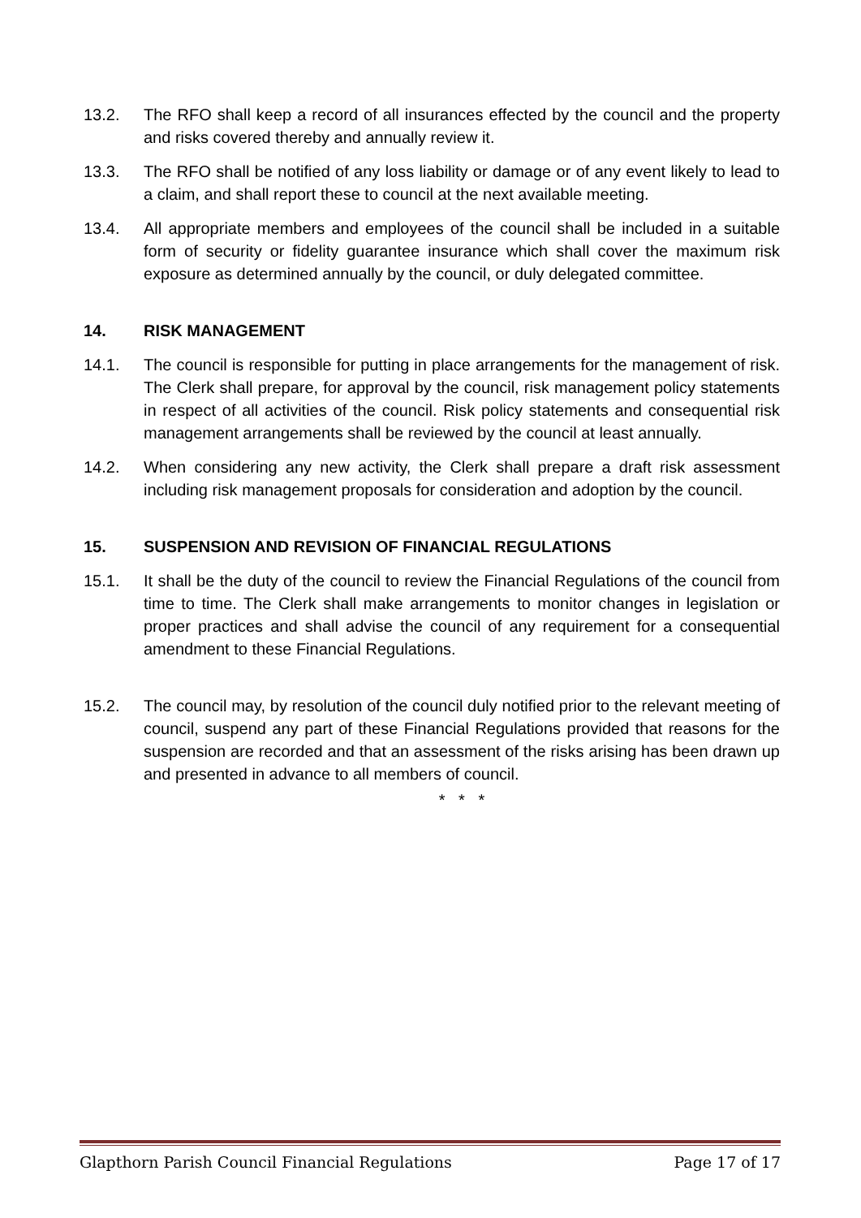13.2. The RFO shall keep a record of all insurances effected by the council and the property and risks covered thereby and annually review it.
13.3. The RFO shall be notified of any loss liability or damage or of any event likely to lead to a claim, and shall report these to council at the next available meeting.
13.4. All appropriate members and employees of the council shall be included in a suitable form of security or fidelity guarantee insurance which shall cover the maximum risk exposure as determined annually by the council, or duly delegated committee.
14. RISK MANAGEMENT
14.1. The council is responsible for putting in place arrangements for the management of risk. The Clerk shall prepare, for approval by the council, risk management policy statements in respect of all activities of the council. Risk policy statements and consequential risk management arrangements shall be reviewed by the council at least annually.
14.2. When considering any new activity, the Clerk shall prepare a draft risk assessment including risk management proposals for consideration and adoption by the council.
15. SUSPENSION AND REVISION OF FINANCIAL REGULATIONS
15.1. It shall be the duty of the council to review the Financial Regulations of the council from time to time. The Clerk shall make arrangements to monitor changes in legislation or proper practices and shall advise the council of any requirement for a consequential amendment to these Financial Regulations.
15.2. The council may, by resolution of the council duly notified prior to the relevant meeting of council, suspend any part of these Financial Regulations provided that reasons for the suspension are recorded and that an assessment of the risks arising has been drawn up and presented in advance to all members of council.
* * *
Glapthorn Parish Council Financial Regulations Page 17 of 17